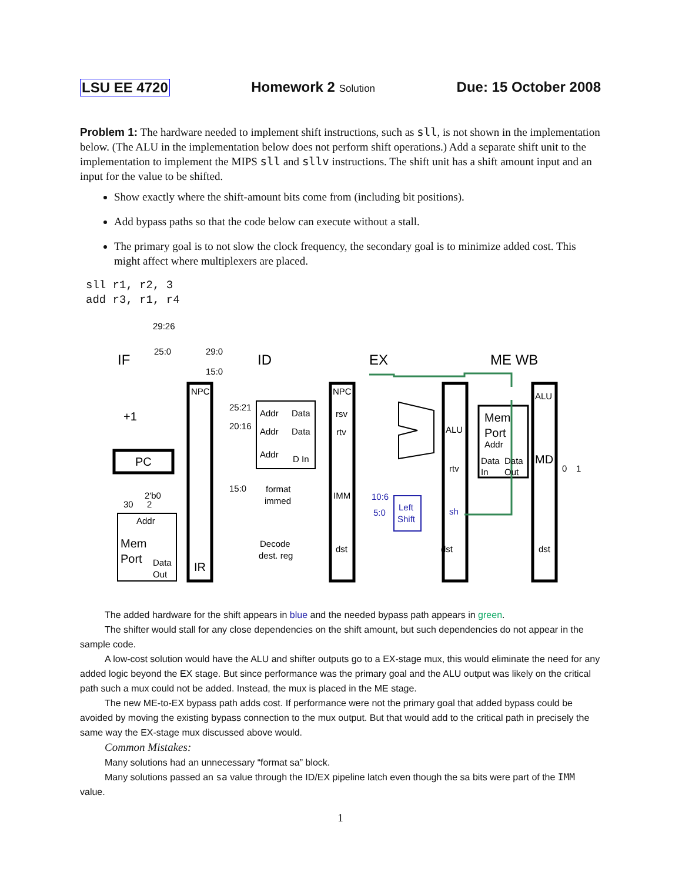LSU EE 4720 Homework 2 Solution Due: 15 October 2008
Problem 1: The hardware needed to implement shift instructions, such as sll, is not shown in the implementation below. (The ALU in the implementation below does not perform shift operations.) Add a separate shift unit to the implementation to implement the MIPS sll and sllv instructions. The shift unit has a shift amount input and an input for the value to be shifted.
Show exactly where the shift-amount bits come from (including bit positions).
Add bypass paths so that the code below can execute without a stall.
The primary goal is to not slow the clock frequency, the secondary goal is to minimize added cost. This might affect where multiplexers are placed.
sll r1, r2, 3
add r3, r1, r4
IF
ID
EX
ME WB
29:26
25:0
29:0
15:0
NPC
+1
PC
2'b0
30
2
Addr
Mem
Port
Data
Out
IR
25:21
20:16
15:0
Addr
Data
Addr
Data
Addr
D In
format
immed
Decode
dest. reg
NPC
rsv
rtv
IMM
dst
10:6
5:0
Left
Shift
ALU
rtv
sh
dst
Mem
Port
Addr
Data
Data
In
Out
ALU
MD
0
1
dst
The added hardware for the shift appears in blue and the needed bypass path appears in green.
The shifter would stall for any close dependencies on the shift amount, but such dependencies do not appear in the sample code.
A low-cost solution would have the ALU and shifter outputs go to a EX-stage mux, this would eliminate the need for any added logic beyond the EX stage. But since performance was the primary goal and the ALU output was likely on the critical path such a mux could not be added. Instead, the mux is placed in the ME stage.
The new ME-to-EX bypass path adds cost. If performance were not the primary goal that added bypass could be avoided by moving the existing bypass connection to the mux output. But that would add to the critical path in precisely the same way the EX-stage mux discussed above would.
Common Mistakes:
Many solutions had an unnecessary “format sa” block.
Many solutions passed an sa value through the ID/EX pipeline latch even though the sa bits were part of the IMM value.
1